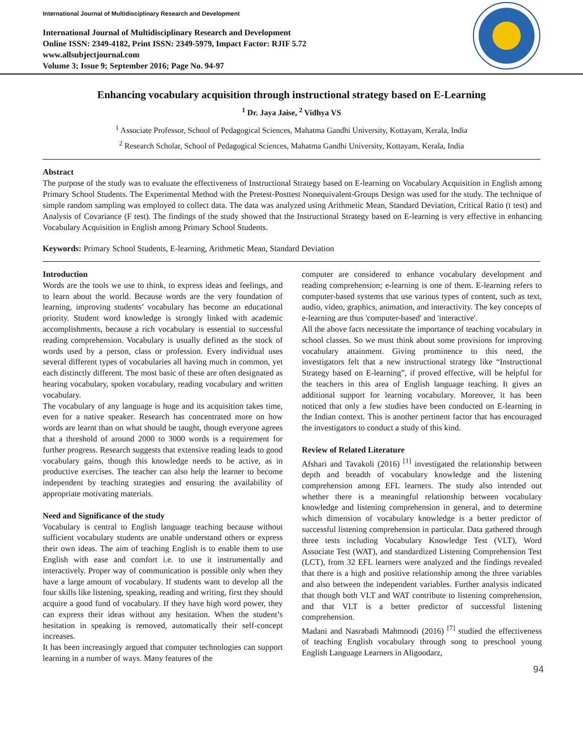International Journal of Multidisciplinary Research and Development
International Journal of Multidisciplinary Research and Development
Online ISSN: 2349-4182, Print ISSN: 2349-5979, Impact Factor: RJIF 5.72
www.allsubjectjournal.com
Volume 3; Issue 9; September 2016; Page No. 94-97
Enhancing vocabulary acquisition through instructional strategy based on E-Learning
<sup>1</sup> Dr. Jaya Jaise, <sup>2</sup> Vidhya VS
<sup>1</sup> Associate Professor, School of Pedagogical Sciences, Mahatma Gandhi University, Kottayam, Kerala, India
<sup>2</sup> Research Scholar, School of Pedagogical Sciences, Mahatma Gandhi University, Kottayam, Kerala, India
Abstract
The purpose of the study was to evaluate the effectiveness of Instructional Strategy based on E-learning on Vocabulary Acquisition in English among Primary School Students. The Experimental Method with the Pretest-Posttest Nonequivalent-Groups Design was used for the study. The technique of simple random sampling was employed to collect data. The data was analyzed using Arithmetic Mean, Standard Deviation, Critical Ratio (t test) and Analysis of Covariance (F test). The findings of the study showed that the Instructional Strategy based on E-learning is very effective in enhancing Vocabulary Acquisition in English among Primary School Students.
Keywords: Primary School Students, E-learning, Arithmetic Mean, Standard Deviation
Introduction
Words are the tools we use to think, to express ideas and feelings, and to learn about the world. Because words are the very foundation of learning, improving students’ vocabulary has become an educational priority. Student word knowledge is strongly linked with academic accomplishments, because a rich vocabulary is essential to successful reading comprehension. Vocabulary is usually defined as the stock of words used by a person, class or profession. Every individual uses several different types of vocabularies all having much in common, yet each distinctly different. The most basic of these are often designated as hearing vocabulary, spoken vocabulary, reading vocabulary and written vocabulary.
The vocabulary of any language is huge and its acquisition takes time, even for a native speaker. Research has concentrated more on how words are learnt than on what should be taught, though everyone agrees that a threshold of around 2000 to 3000 words is a requirement for further progress. Research suggests that extensive reading leads to good vocabulary gains, though this knowledge needs to be active, as in productive exercises. The teacher can also help the learner to become independent by teaching strategies and ensuring the availability of appropriate motivating materials.
Need and Significance of the study
Vocabulary is central to English language teaching because without sufficient vocabulary students are unable understand others or express their own ideas. The aim of teaching English is to enable them to use English with ease and comfort i.e. to use it instrumentally and interactively. Proper way of communication is possible only when they have a large amount of vocabulary. If students want to develop all the four skills like listening, speaking, reading and writing, first they should acquire a good fund of vocabulary. If they have high word power, they can express their ideas without any hesitation. When the student’s hesitation in speaking is removed, automatically their self-concept increases.
It has been increasingly argued that computer technologies can support learning in a number of ways. Many features of the
computer are considered to enhance vocabulary development and reading comprehension; e-learning is one of them. E-learning refers to computer-based systems that use various types of content, such as text, audio, video, graphics, animation, and interactivity. The key concepts of e-learning are thus 'computer-based' and 'interactive'.
All the above facts necessitate the importance of teaching vocabulary in school classes. So we must think about some provisions for improving vocabulary attainment. Giving prominence to this need, the investigators felt that a new instructional strategy like “Instructional Strategy based on E-learning”, if proved effective, will be helpful for the teachers in this area of English language teaching. It gives an additional support for learning vocabulary. Moreover, it has been noticed that only a few studies have been conducted on E-learning in the Indian context. This is another pertinent factor that has encouraged the investigators to conduct a study of this kind.
Review of Related Literature
Afshari and Tavakoli (2016) <sup>[1]</sup> investigated the relationship between depth and breadth of vocabulary knowledge and the listening comprehension among EFL learners. The study also intended out whether there is a meaningful relationship between vocabulary knowledge and listening comprehension in general, and to determine which dimension of vocabulary knowledge is a better predictor of successful listening comprehension in particular. Data gathered through three tests including Vocabulary Knowledge Test (VLT), Word Associate Test (WAT), and standardized Listening Comprehension Test (LCT), from 32 EFL learners were analyzed and the findings revealed that there is a high and positive relationship among the three variables and also between the independent variables. Further analysis indicated that though both VLT and WAT contribute to listening comprehension, and that VLT is a better predictor of successful listening comprehension.
Madani and Nasrabadi Mahmoodi (2016) <sup>[7]</sup> studied the effectiveness of teaching English vocabulary through song to preschool young English Language Learners in Aligoodarz,
94